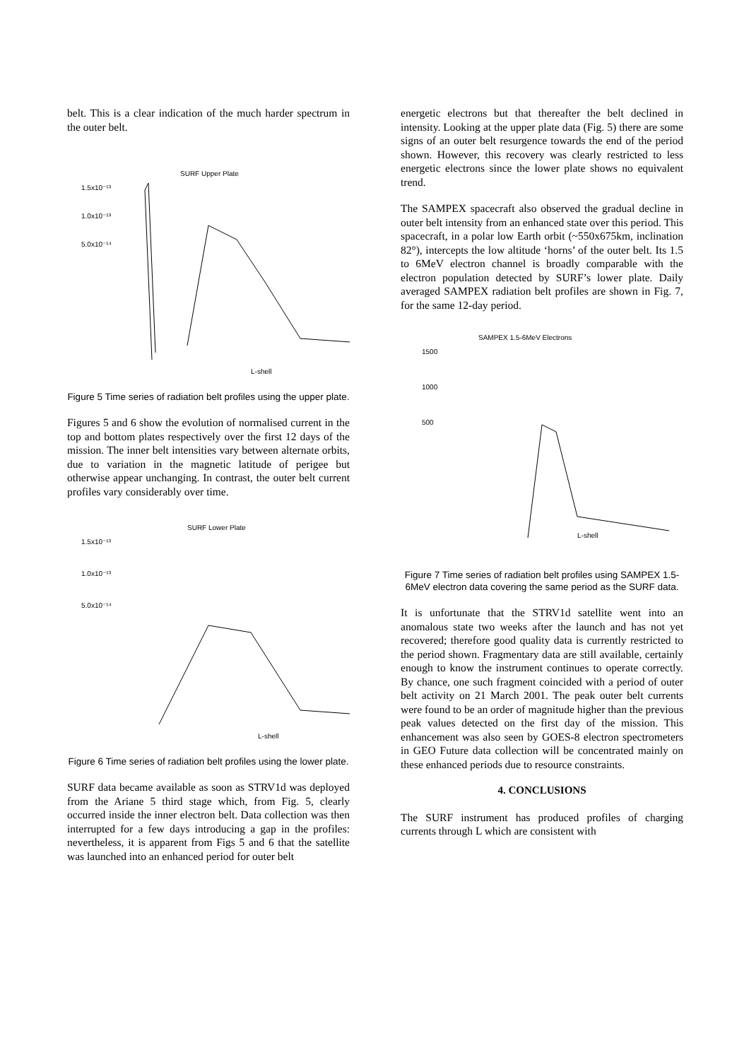belt. This is a clear indication of the much harder spectrum in the outer belt.
SURF Upper Plate
1.5x10⁻¹³
1.0x10⁻¹³
5.0x10⁻¹⁴
L-shell
Figure 5 Time series of radiation belt profiles using the upper plate.
Figures 5 and 6 show the evolution of normalised current in the top and bottom plates respectively over the first 12 days of the mission. The inner belt intensities vary between alternate orbits, due to variation in the magnetic latitude of perigee but otherwise appear unchanging. In contrast, the outer belt current profiles vary considerably over time.
SURF Lower Plate
1.5x10⁻¹³
1.0x10⁻¹³
5.0x10⁻¹⁴
L-shell
Figure 6 Time series of radiation belt profiles using the lower plate.
SURF data became available as soon as STRV1d was deployed from the Ariane 5 third stage which, from Fig. 5, clearly occurred inside the inner electron belt. Data collection was then interrupted for a few days introducing a gap in the profiles: nevertheless, it is apparent from Figs 5 and 6 that the satellite was launched into an enhanced period for outer belt
energetic electrons but that thereafter the belt declined in intensity. Looking at the upper plate data (Fig. 5) there are some signs of an outer belt resurgence towards the end of the period shown. However, this recovery was clearly restricted to less energetic electrons since the lower plate shows no equivalent trend.
The SAMPEX spacecraft also observed the gradual decline in outer belt intensity from an enhanced state over this period. This spacecraft, in a polar low Earth orbit (~550x675km, inclination 82°), intercepts the low altitude ‘horns’ of the outer belt. Its 1.5 to 6MeV electron channel is broadly comparable with the electron population detected by SURF’s lower plate. Daily averaged SAMPEX radiation belt profiles are shown in Fig. 7, for the same 12-day period.
SAMPEX 1.5-6MeV Electrons
1500
1000
500
L-shell
Figure 7 Time series of radiation belt profiles using SAMPEX 1.5-6MeV electron data covering the same period as the SURF data.
It is unfortunate that the STRV1d satellite went into an anomalous state two weeks after the launch and has not yet recovered; therefore good quality data is currently restricted to the period shown. Fragmentary data are still available, certainly enough to know the instrument continues to operate correctly. By chance, one such fragment coincided with a period of outer belt activity on 21 March 2001. The peak outer belt currents were found to be an order of magnitude higher than the previous peak values detected on the first day of the mission. This enhancement was also seen by GOES-8 electron spectrometers in GEO Future data collection will be concentrated mainly on these enhanced periods due to resource constraints.
4. CONCLUSIONS
The SURF instrument has produced profiles of charging currents through L which are consistent with